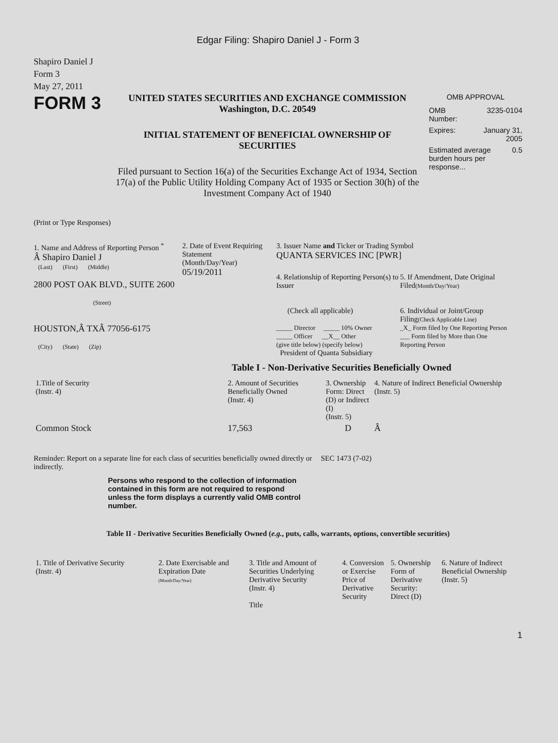Edgar Filing: Shapiro Daniel J - Form 3
Shapiro Daniel J
Form 3
May 27, 2011
FORM 3
UNITED STATES SECURITIES AND EXCHANGE COMMISSION
Washington, D.C. 20549
INITIAL STATEMENT OF BENEFICIAL OWNERSHIP OF
SECURITIES
Filed pursuant to Section 16(a) of the Securities Exchange Act of 1934, Section 17(a) of the Public Utility Holding Company Act of 1935 or Section 30(h) of the Investment Company Act of 1940
OMB APPROVAL
OMB
Number: 3235-0104
Expires: January 31,
2005
Estimated average burden hours per response... 0.5
(Print or Type Responses)
1. Name and Address of Reporting Person <sup>*</sup>
Â Shapiro Daniel J
(Last) (First) (Middle)
2800 POST OAK BLVD., SUITE 2600
(Street)
HOUSTON,Â TXÂ 77056-6175
(City) (State) (Zip)
2. Date of Event Requiring Statement
(Month/Day/Year)
05/19/2011
3. Issuer Name and Ticker or Trading Symbol
QUANTA SERVICES INC [PWR]
4. Relationship of Reporting Person(s) to Issuer
(Check all applicable)
_____ Director _____ 10% Owner
_____ Officer __X__ Other
(give title below) (specify below)
President of Quanta Subsidiary
5. If Amendment, Date Original Filed(Month/Day/Year)
6. Individual or Joint/Group Filing(Check Applicable Line)
_X_ Form filed by One Reporting Person
___ Form filed by More than One Reporting Person
Table I - Non-Derivative Securities Beneficially Owned
| 1.Title of Security (Instr. 4) | 2. Amount of Securities Beneficially Owned (Instr. 4) | 3. Ownership Form: Direct (D) or Indirect (I) (Instr. 5) | 4. Nature of Indirect Beneficial Ownership (Instr. 5) |
| --- | --- | --- | --- |
| Common Stock | 17,563 | D | Â |
Reminder: Report on a separate line for each class of securities beneficially owned directly or indirectly.
SEC 1473 (7-02)
Persons who respond to the collection of information contained in this form are not required to respond unless the form displays a currently valid OMB control number.
Table II - Derivative Securities Beneficially Owned (e.g., puts, calls, warrants, options, convertible securities)
| 1. Title of Derivative Security (Instr. 4) | 2. Date Exercisable and Expiration Date (Month/Day/Year) | 3. Title and Amount of Securities Underlying Derivative Security (Instr. 4) Title | 4. Conversion or Exercise Price of Derivative Security | 5. Ownership Form of Derivative Security: Direct (D) | 6. Nature of Indirect Beneficial Ownership (Instr. 5) |
| --- | --- | --- | --- | --- | --- |
1